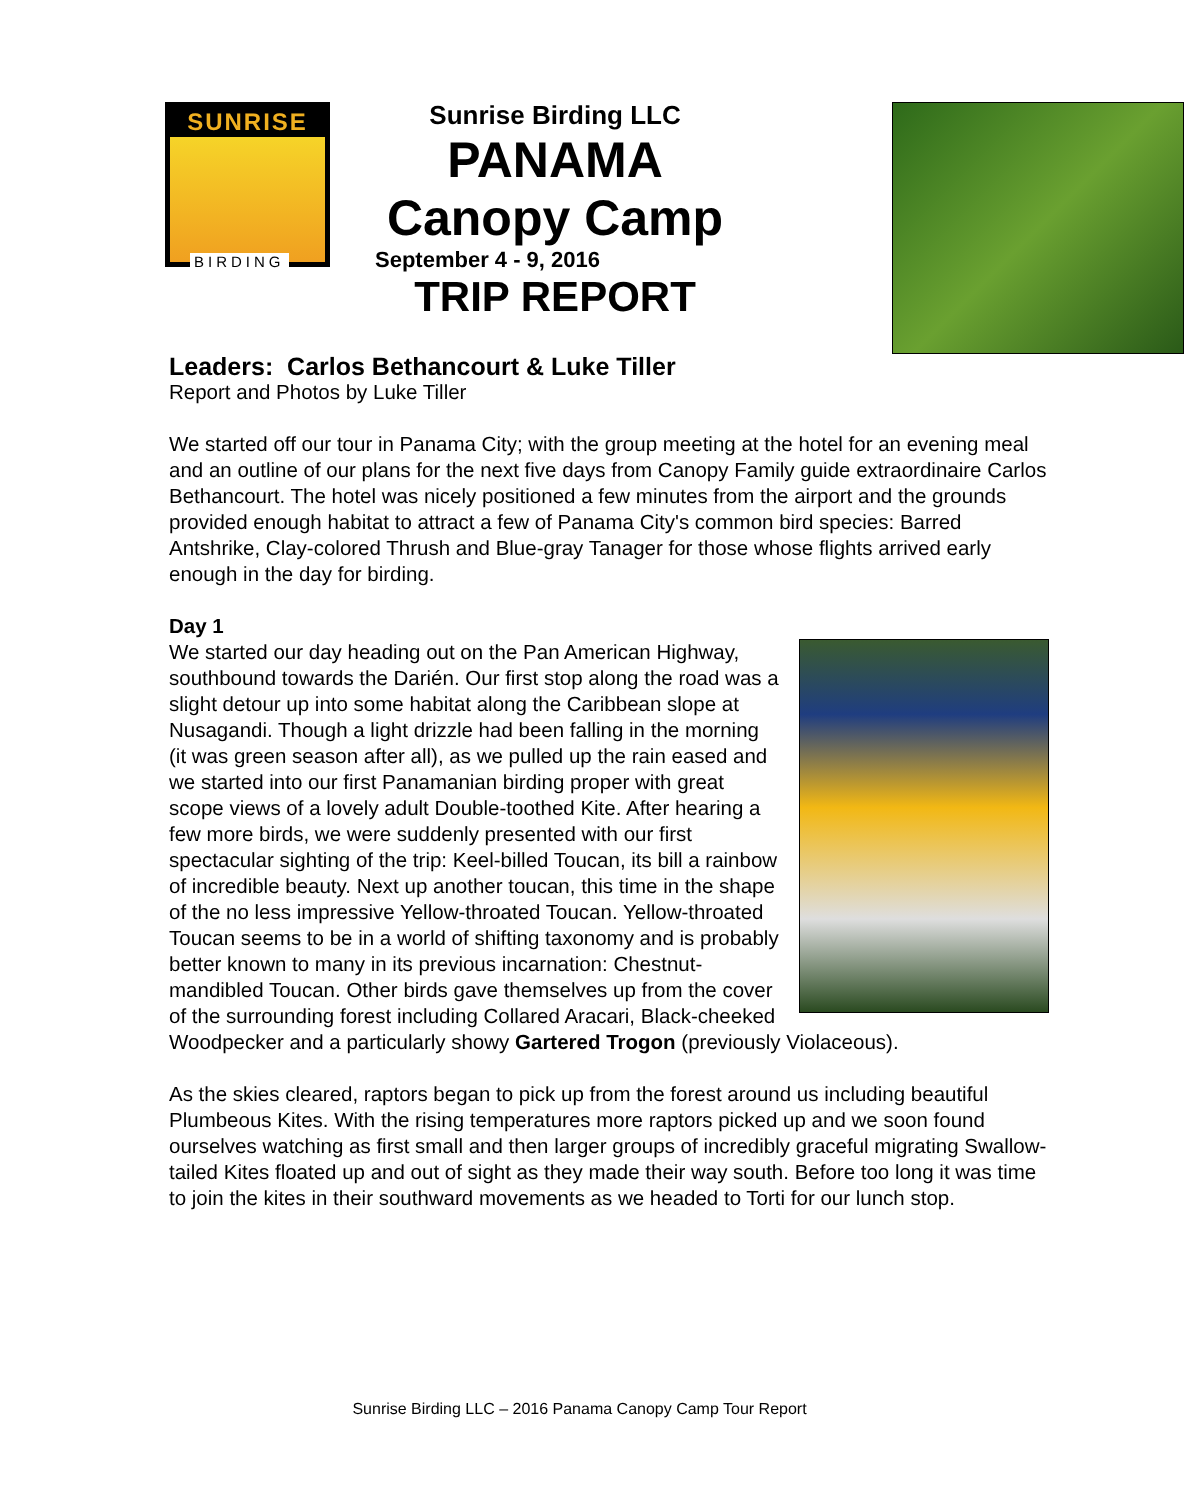SUNRISE
BIRDING
Sunrise Birding LLC
PANAMA
Canopy Camp
September 4 - 9, 2016
TRIP REPORT
Leaders: Carlos Bethancourt & Luke Tiller
Report and Photos by Luke Tiller
We started off our tour in Panama City; with the group meeting at the hotel for an evening meal and an outline of our plans for the next five days from Canopy Family guide extraordinaire Carlos Bethancourt. The hotel was nicely positioned a few minutes from the airport and the grounds provided enough habitat to attract a few of Panama City's common bird species: Barred Antshrike, Clay-colored Thrush and Blue-gray Tanager for those whose flights arrived early enough in the day for birding.
Day 1
We started our day heading out on the Pan American Highway, southbound towards the Darién. Our first stop along the road was a slight detour up into some habitat along the Caribbean slope at Nusagandi. Though a light drizzle had been falling in the morning (it was green season after all), as we pulled up the rain eased and we started into our first Panamanian birding proper with great scope views of a lovely adult Double-toothed Kite. After hearing a few more birds, we were suddenly presented with our first spectacular sighting of the trip: Keel-billed Toucan, its bill a rainbow of incredible beauty. Next up another toucan, this time in the shape of the no less impressive Yellow-throated Toucan. Yellow-throated Toucan seems to be in a world of shifting taxonomy and is probably better known to many in its previous incarnation: Chestnut-mandibled Toucan. Other birds gave themselves up from the cover of the surrounding forest including Collared Aracari, Black-cheeked Woodpecker and a particularly showy Gartered Trogon (previously Violaceous).
As the skies cleared, raptors began to pick up from the forest around us including beautiful Plumbeous Kites. With the rising temperatures more raptors picked up and we soon found ourselves watching as first small and then larger groups of incredibly graceful migrating Swallow-tailed Kites floated up and out of sight as they made their way south. Before too long it was time to join the kites in their southward movements as we headed to Torti for our lunch stop.
Sunrise Birding LLC – 2016 Panama Canopy Camp Tour Report